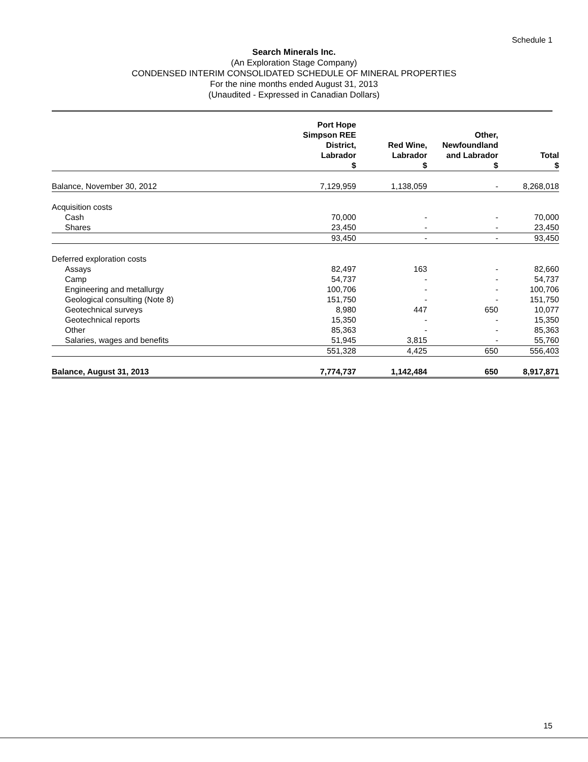Schedule 1
Search Minerals Inc.
(An Exploration Stage Company)
CONDENSED INTERIM CONSOLIDATED SCHEDULE OF MINERAL PROPERTIES
For the nine months ended August 31, 2013
(Unaudited - Expressed in Canadian Dollars)
| | Port Hope Simpson REE District, Labrador $ | Red Wine, Labrador $ | Other, Newfoundland and Labrador $ | Total $ |
| --- | --- | --- | --- | --- |
| Balance, November 30, 2012 | 7,129,959 | 1,138,059 | - | 8,268,018 |
| Acquisition costs | | | | |
| Cash | 70,000 | - | - | 70,000 |
| Shares | 23,450 | - | - | 23,450 |
| | 93,450 | - | - | 93,450 |
| Deferred exploration costs | | | | |
| Assays | 82,497 | 163 | - | 82,660 |
| Camp | 54,737 | - | - | 54,737 |
| Engineering and metallurgy | 100,706 | - | - | 100,706 |
| Geological consulting (Note 8) | 151,750 | - | - | 151,750 |
| Geotechnical surveys | 8,980 | 447 | 650 | 10,077 |
| Geotechnical reports | 15,350 | - | - | 15,350 |
| Other | 85,363 | - | - | 85,363 |
| Salaries, wages and benefits | 51,945 | 3,815 | - | 55,760 |
| | 551,328 | 4,425 | 650 | 556,403 |
| Balance, August 31, 2013 | 7,774,737 | 1,142,484 | 650 | 8,917,871 |
15